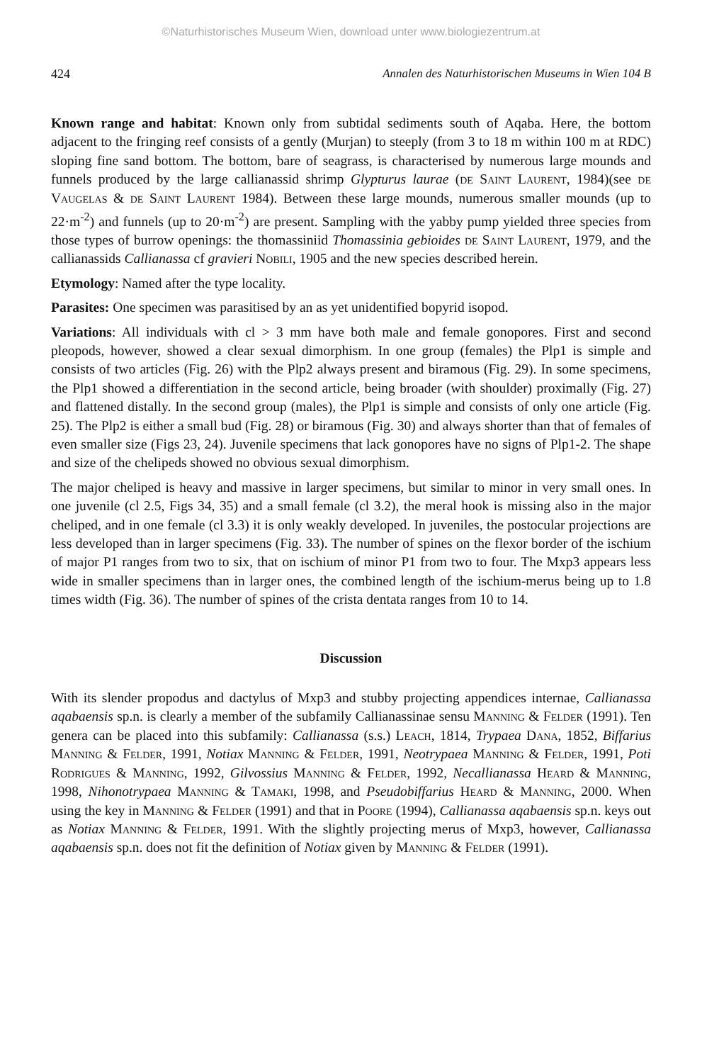©Naturhistorisches Museum Wien, download unter www.biologiezentrum.at
424 Annalen des Naturhistorischen Museums in Wien 104 B
Known range and habitat: Known only from subtidal sediments south of Aqaba. Here, the bottom adjacent to the fringing reef consists of a gently (Murjan) to steeply (from 3 to 18 m within 100 m at RDC) sloping fine sand bottom. The bottom, bare of seagrass, is characterised by numerous large mounds and funnels produced by the large callianassid shrimp Glypturus laurae (de Saint Laurent, 1984)(see de Vaugelas & de Saint Laurent 1984). Between these large mounds, numerous smaller mounds (up to 22·m<sup>-2</sup>) and funnels (up to 20·m<sup>-2</sup>) are present. Sampling with the yabby pump yielded three species from those types of burrow openings: the thomassiniid Thomassinia gebioides de Saint Laurent, 1979, and the callianassids Callianassa cf gravieri Nobili, 1905 and the new species described herein.
Etymology: Named after the type locality.
Parasites: One specimen was parasitised by an as yet unidentified bopyrid isopod.
Variations: All individuals with cl > 3 mm have both male and female gonopores. First and second pleopods, however, showed a clear sexual dimorphism. In one group (females) the Plp1 is simple and consists of two articles (Fig. 26) with the Plp2 always present and biramous (Fig. 29). In some specimens, the Plp1 showed a differentiation in the second article, being broader (with shoulder) proximally (Fig. 27) and flattened distally. In the second group (males), the Plp1 is simple and consists of only one article (Fig. 25). The Plp2 is either a small bud (Fig. 28) or biramous (Fig. 30) and always shorter than that of females of even smaller size (Figs 23, 24). Juvenile specimens that lack gonopores have no signs of Plp1-2. The shape and size of the chelipeds showed no obvious sexual dimorphism.
The major cheliped is heavy and massive in larger specimens, but similar to minor in very small ones. In one juvenile (cl 2.5, Figs 34, 35) and a small female (cl 3.2), the meral hook is missing also in the major cheliped, and in one female (cl 3.3) it is only weakly developed. In juveniles, the postocular projections are less developed than in larger specimens (Fig. 33). The number of spines on the flexor border of the ischium of major P1 ranges from two to six, that on ischium of minor P1 from two to four. The Mxp3 appears less wide in smaller specimens than in larger ones, the combined length of the ischium-merus being up to 1.8 times width (Fig. 36). The number of spines of the crista dentata ranges from 10 to 14.
Discussion
With its slender propodus and dactylus of Mxp3 and stubby projecting appendices internae, Callianassa aqabaensis sp.n. is clearly a member of the subfamily Callianassinae sensu Manning & Felder (1991). Ten genera can be placed into this subfamily: Callianassa (s.s.) Leach, 1814, Trypaea Dana, 1852, Biffarius Manning & Felder, 1991, Notiax Manning & Felder, 1991, Neotrypaea Manning & Felder, 1991, Poti Rodrigues & Manning, 1992, Gilvossius Manning & Felder, 1992, Necallianassa Heard & Manning, 1998, Nihonotrypaea Manning & Tamaki, 1998, and Pseudobiffarius Heard & Manning, 2000. When using the key in Manning & Felder (1991) and that in Poore (1994), Callianassa aqabaensis sp.n. keys out as Notiax Manning & Felder, 1991. With the slightly projecting merus of Mxp3, however, Callianassa aqabaensis sp.n. does not fit the definition of Notiax given by Manning & Felder (1991).